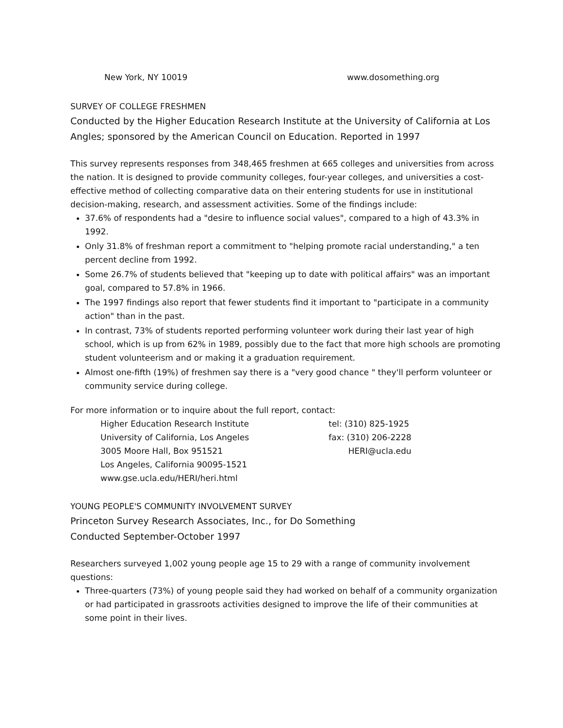New York, NY 10019 www.dosomething.org
SURVEY OF COLLEGE FRESHMEN
Conducted by the Higher Education Research Institute at the University of California at Los Angles; sponsored by the American Council on Education. Reported in 1997
This survey represents responses from 348,465 freshmen at 665 colleges and universities from across the nation. It is designed to provide community colleges, four-year colleges, and universities a cost-effective method of collecting comparative data on their entering students for use in institutional decision-making, research, and assessment activities. Some of the findings include:
37.6% of respondents had a "desire to influence social values", compared to a high of 43.3% in 1992.
Only 31.8% of freshman report a commitment to "helping promote racial understanding," a ten percent decline from 1992.
Some 26.7% of students believed that "keeping up to date with political affairs" was an important goal, compared to 57.8% in 1966.
The 1997 findings also report that fewer students find it important to "participate in a community action" than in the past.
In contrast, 73% of students reported performing volunteer work during their last year of high school, which is up from 62% in 1989, possibly due to the fact that more high schools are promoting student volunteerism and or making it a graduation requirement.
Almost one-fifth (19%) of freshmen say there is a "very good chance " they'll perform volunteer or community service during college.
For more information or to inquire about the full report, contact:
Higher Education Research Institute
University of California, Los Angeles
3005 Moore Hall, Box 951521
Los Angeles, California 90095-1521
www.gse.ucla.edu/HERI/heri.html
tel: (310) 825-1925
fax: (310) 206-2228
HERI@ucla.edu
YOUNG PEOPLE'S COMMUNITY INVOLVEMENT SURVEY
Princeton Survey Research Associates, Inc., for Do Something
Conducted September-October 1997
Researchers surveyed 1,002 young people age 15 to 29 with a range of community involvement questions:
Three-quarters (73%) of young people said they had worked on behalf of a community organization or had participated in grassroots activities designed to improve the life of their communities at some point in their lives.